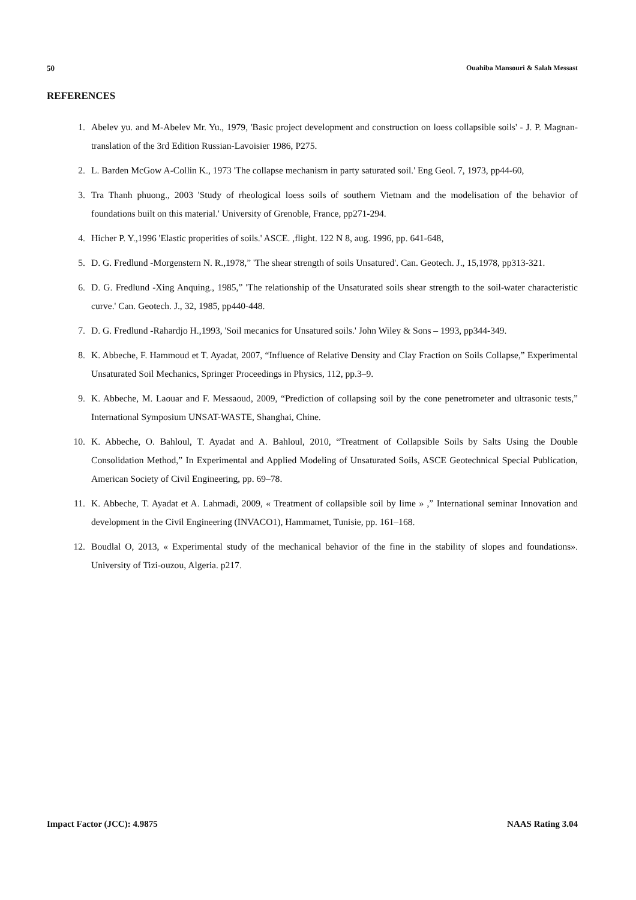50 Ouahiba Mansouri & Salah Messast
REFERENCES
1. Abelev yu. and M-Abelev Mr. Yu., 1979, 'Basic project development and construction on loess collapsible soils' - J. P. Magnan-translation of the 3rd Edition Russian-Lavoisier 1986, P275.
2. L. Barden McGow A-Collin K., 1973 'The collapse mechanism in party saturated soil.' Eng Geol. 7, 1973, pp44-60,
3. Tra Thanh phuong., 2003 'Study of rheological loess soils of southern Vietnam and the modelisation of the behavior of foundations built on this material.' University of Grenoble, France, pp271-294.
4. Hicher P. Y.,1996 'Elastic properities of soils.' ASCE. ,flight. 122 N 8, aug. 1996, pp. 641-648,
5. D. G. Fredlund -Morgenstern N. R.,1978,” 'The shear strength of soils Unsatured'. Can. Geotech. J., 15,1978, pp313-321.
6. D. G. Fredlund -Xing Anquing., 1985,” 'The relationship of the Unsaturated soils shear strength to the soil-water characteristic curve.' Can. Geotech. J., 32, 1985, pp440-448.
7. D. G. Fredlund -Rahardjo H.,1993, 'Soil mecanics for Unsatured soils.' John Wiley & Sons – 1993, pp344-349.
8. K. Abbeche, F. Hammoud et T. Ayadat, 2007, “Influence of Relative Density and Clay Fraction on Soils Collapse,” Experimental Unsaturated Soil Mechanics, Springer Proceedings in Physics, 112, pp.3–9.
9. K. Abbeche, M. Laouar and F. Messaoud, 2009, “Prediction of collapsing soil by the cone penetrometer and ultrasonic tests,” International Symposium UNSAT-WASTE, Shanghai, Chine.
10. K. Abbeche, O. Bahloul, T. Ayadat and A. Bahloul, 2010, “Treatment of Collapsible Soils by Salts Using the Double Consolidation Method,” In Experimental and Applied Modeling of Unsaturated Soils, ASCE Geotechnical Special Publication, American Society of Civil Engineering, pp. 69–78.
11. K. Abbeche, T. Ayadat et A. Lahmadi, 2009, « Treatment of collapsible soil by lime » ,” International seminar Innovation and development in the Civil Engineering (INVACO1), Hammamet, Tunisie, pp. 161–168.
12. Boudlal O, 2013, « Experimental study of the mechanical behavior of the fine in the stability of slopes and foundations». University of Tizi-ouzou, Algeria. p217.
Impact Factor (JCC): 4.9875 NAAS Rating 3.04